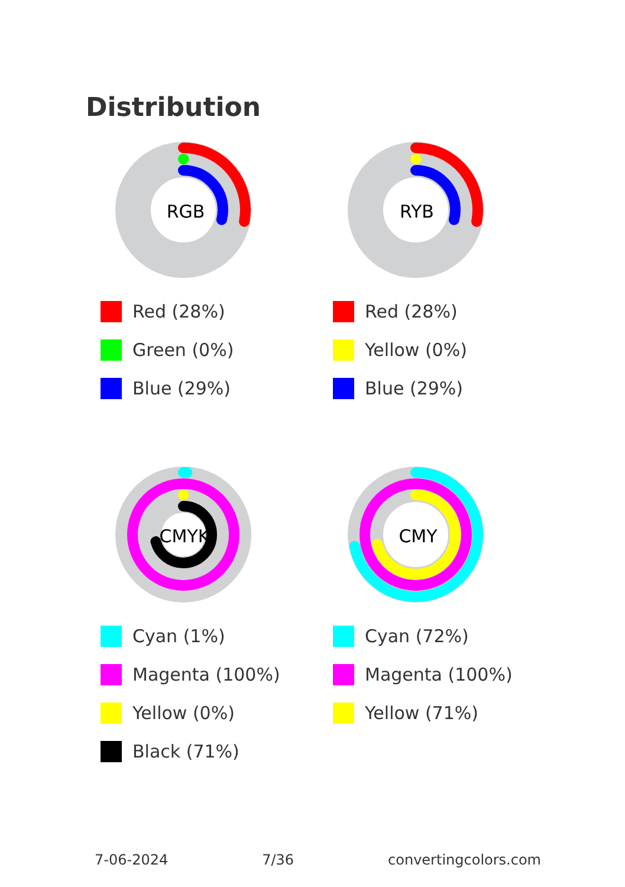Distribution
RGB
Red (28%)
Green (0%)
Blue (29%)
RYB
Red (28%)
Yellow (0%)
Blue (29%)
CMYK
Cyan (1%)
Magenta (100%)
Yellow (0%)
Black (71%)
CMY
Cyan (72%)
Magenta (100%)
Yellow (71%)
7-06-2024 7/36 convertingcolors.com